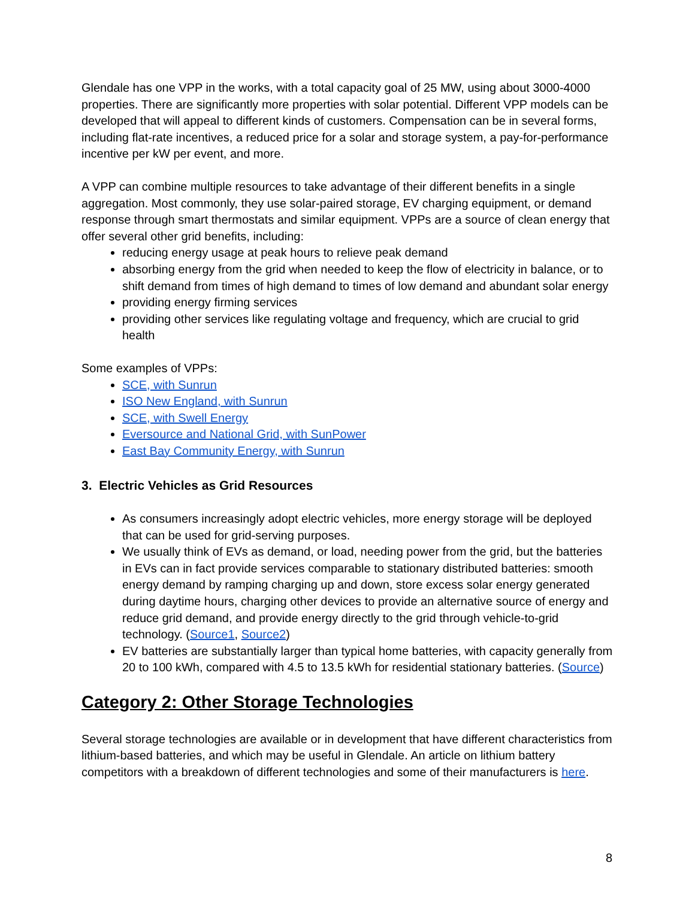Glendale has one VPP in the works, with a total capacity goal of 25 MW, using about 3000-4000 properties. There are significantly more properties with solar potential. Different VPP models can be developed that will appeal to different kinds of customers. Compensation can be in several forms, including flat-rate incentives, a reduced price for a solar and storage system, a pay-for-performance incentive per kW per event, and more.
A VPP can combine multiple resources to take advantage of their different benefits in a single aggregation. Most commonly, they use solar-paired storage, EV charging equipment, or demand response through smart thermostats and similar equipment. VPPs are a source of clean energy that offer several other grid benefits, including:
reducing energy usage at peak hours to relieve peak demand
absorbing energy from the grid when needed to keep the flow of electricity in balance, or to shift demand from times of high demand to times of low demand and abundant solar energy
providing energy firming services
providing other services like regulating voltage and frequency, which are crucial to grid health
Some examples of VPPs:
SCE, with Sunrun
ISO New England, with Sunrun
SCE, with Swell Energy
Eversource and National Grid, with SunPower
East Bay Community Energy, with Sunrun
3. Electric Vehicles as Grid Resources
As consumers increasingly adopt electric vehicles, more energy storage will be deployed that can be used for grid-serving purposes.
We usually think of EVs as demand, or load, needing power from the grid, but the batteries in EVs can in fact provide services comparable to stationary distributed batteries: smooth energy demand by ramping charging up and down, store excess solar energy generated during daytime hours, charging other devices to provide an alternative source of energy and reduce grid demand, and provide energy directly to the grid through vehicle-to-grid technology. (Source1, Source2)
EV batteries are substantially larger than typical home batteries, with capacity generally from 20 to 100 kWh, compared with 4.5 to 13.5 kWh for residential stationary batteries. (Source)
Category 2: Other Storage Technologies
Several storage technologies are available or in development that have different characteristics from lithium-based batteries, and which may be useful in Glendale. An article on lithium battery competitors with a breakdown of different technologies and some of their manufacturers is here.
8